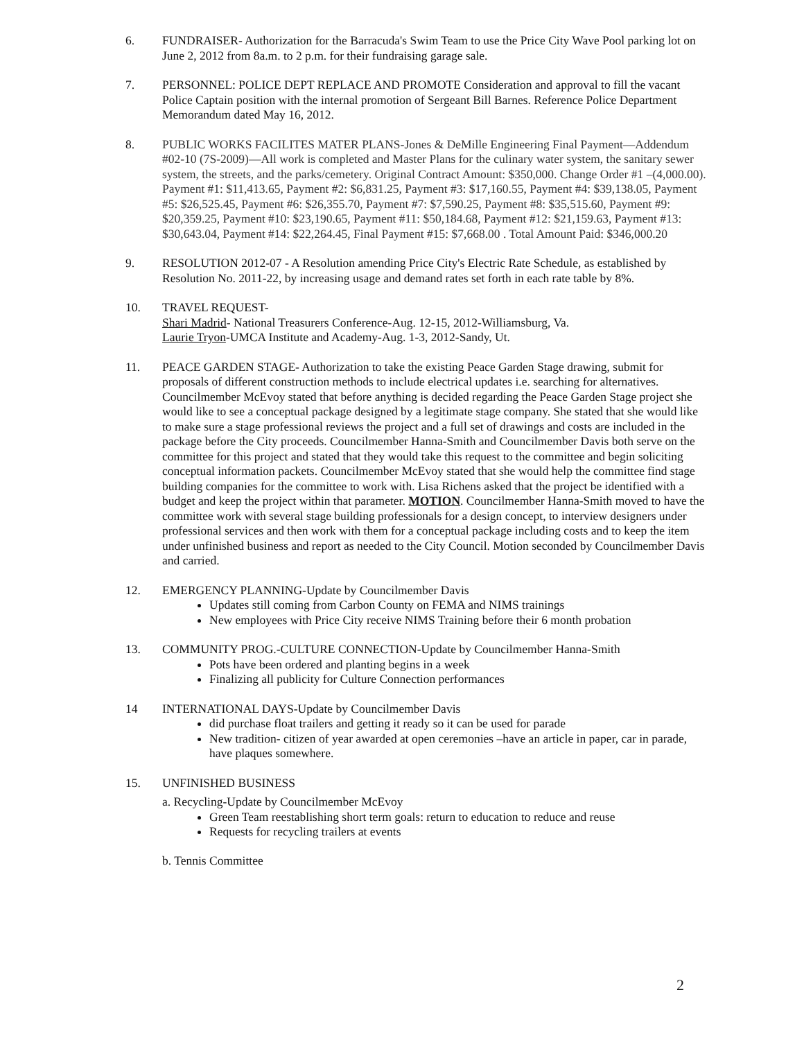6. FUNDRAISER- Authorization for the Barracuda's Swim Team to use the Price City Wave Pool parking lot on June 2, 2012 from 8a.m. to 2 p.m. for their fundraising garage sale.
7. PERSONNEL: POLICE DEPT REPLACE AND PROMOTE Consideration and approval to fill the vacant Police Captain position with the internal promotion of Sergeant Bill Barnes. Reference Police Department Memorandum dated May 16, 2012.
8. PUBLIC WORKS FACILITES MATER PLANS-Jones & DeMille Engineering Final Payment—Addendum #02-10 (7S-2009)—All work is completed and Master Plans for the culinary water system, the sanitary sewer system, the streets, and the parks/cemetery. Original Contract Amount: $350,000. Change Order #1 –(4,000.00). Payment #1: $11,413.65, Payment #2: $6,831.25, Payment #3: $17,160.55, Payment #4: $39,138.05, Payment #5: $26,525.45, Payment #6: $26,355.70, Payment #7: $7,590.25, Payment #8: $35,515.60, Payment #9: $20,359.25, Payment #10: $23,190.65, Payment #11: $50,184.68, Payment #12: $21,159.63, Payment #13: $30,643.04, Payment #14: $22,264.45, Final Payment #15: $7,668.00 . Total Amount Paid: $346,000.20
9. RESOLUTION 2012-07 - A Resolution amending Price City's Electric Rate Schedule, as established by Resolution No. 2011-22, by increasing usage and demand rates set forth in each rate table by 8%.
10. TRAVEL REQUEST-
Shari Madrid- National Treasurers Conference-Aug. 12-15, 2012-Williamsburg, Va.
Laurie Tryon-UMCA Institute and Academy-Aug. 1-3, 2012-Sandy, Ut.
11. PEACE GARDEN STAGE- Authorization to take the existing Peace Garden Stage drawing, submit for proposals of different construction methods to include electrical updates i.e. searching for alternatives.
Councilmember McEvoy stated that before anything is decided regarding the Peace Garden Stage project she would like to see a conceptual package designed by a legitimate stage company. She stated that she would like to make sure a stage professional reviews the project and a full set of drawings and costs are included in the package before the City proceeds. Councilmember Hanna-Smith and Councilmember Davis both serve on the committee for this project and stated that they would take this request to the committee and begin soliciting conceptual information packets. Councilmember McEvoy stated that she would help the committee find stage building companies for the committee to work with. Lisa Richens asked that the project be identified with a budget and keep the project within that parameter. MOTION. Councilmember Hanna-Smith moved to have the committee work with several stage building professionals for a design concept, to interview designers under professional services and then work with them for a conceptual package including costs and to keep the item under unfinished business and report as needed to the City Council. Motion seconded by Councilmember Davis and carried.
12. EMERGENCY PLANNING-Update by Councilmember Davis
Updates still coming from Carbon County on FEMA and NIMS trainings
New employees with Price City receive NIMS Training before their 6 month probation
13. COMMUNITY PROG.-CULTURE CONNECTION-Update by Councilmember Hanna-Smith
Pots have been ordered and planting begins in a week
Finalizing all publicity for Culture Connection performances
14 INTERNATIONAL DAYS-Update by Councilmember Davis
did purchase float trailers and getting it ready so it can be used for parade
New tradition- citizen of year awarded at open ceremonies –have an article in paper, car in parade, have plaques somewhere.
15. UNFINISHED BUSINESS
a. Recycling-Update by Councilmember McEvoy
Green Team reestablishing short term goals: return to education to reduce and reuse
Requests for recycling trailers at events
b. Tennis Committee
2